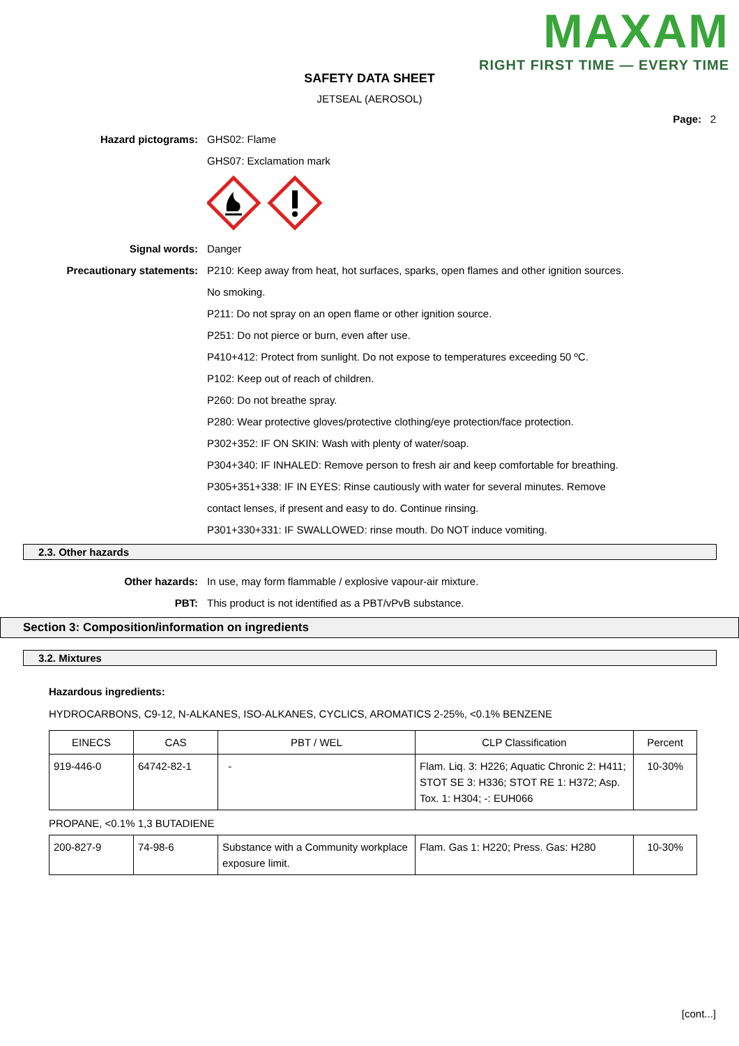MAXAM
RIGHT FIRST TIME — EVERY TIME
SAFETY DATA SHEET
JETSEAL (AEROSOL)
Page: 2
Hazard pictograms: GHS02: Flame
GHS07: Exclamation mark
Signal words: Danger
Precautionary statements: P210: Keep away from heat, hot surfaces, sparks, open flames and other ignition sources.
No smoking.
P211: Do not spray on an open flame or other ignition source.
P251: Do not pierce or burn, even after use.
P410+412: Protect from sunlight. Do not expose to temperatures exceeding 50 ºC.
P102: Keep out of reach of children.
P260: Do not breathe spray.
P280: Wear protective gloves/protective clothing/eye protection/face protection.
P302+352: IF ON SKIN: Wash with plenty of water/soap.
P304+340: IF INHALED: Remove person to fresh air and keep comfortable for breathing.
P305+351+338: IF IN EYES: Rinse cautiously with water for several minutes. Remove
contact lenses, if present and easy to do. Continue rinsing.
P301+330+331: IF SWALLOWED: rinse mouth. Do NOT induce vomiting.
2.3. Other hazards
Other hazards: In use, may form flammable / explosive vapour-air mixture.
PBT: This product is not identified as a PBT/vPvB substance.
Section 3: Composition/information on ingredients
3.2. Mixtures
Hazardous ingredients:
HYDROCARBONS, C9-12, N-ALKANES, ISO-ALKANES, CYCLICS, AROMATICS 2-25%, <0.1% BENZENE
| EINECS | CAS | PBT / WEL | CLP Classification | Percent |
| --- | --- | --- | --- | --- |
| 919-446-0 | 64742-82-1 | - | Flam. Liq. 3: H226; Aquatic Chronic 2: H411; STOT SE 3: H336; STOT RE 1: H372; Asp. Tox. 1: H304; -: EUH066 | 10-30% |
PROPANE, <0.1% 1,3 BUTADIENE
| 200-827-9 | 74-98-6 | Substance with a Community workplace exposure limit. | Flam. Gas 1: H220; Press. Gas: H280 | 10-30% |
[cont...]